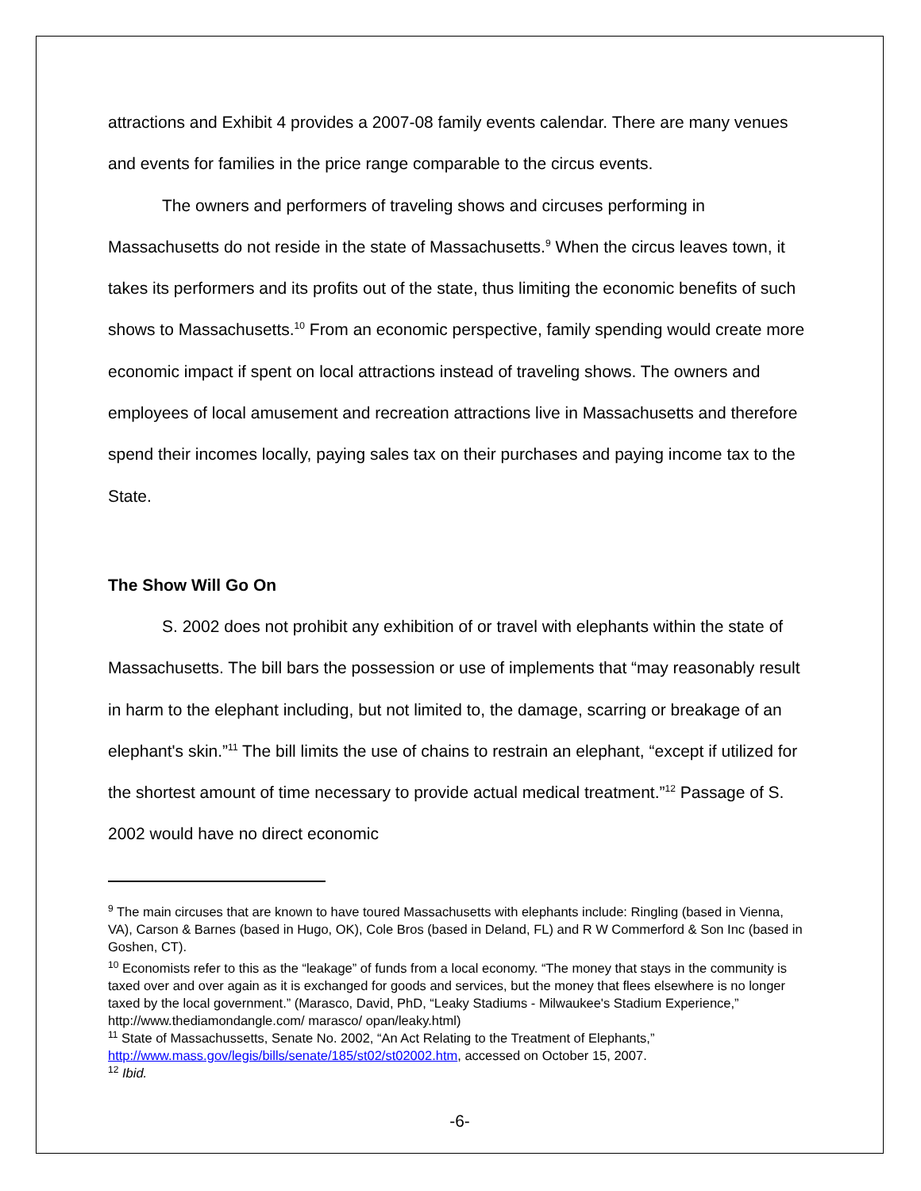attractions and Exhibit 4 provides a 2007-08 family events calendar. There are many venues and events for families in the price range comparable to the circus events.
The owners and performers of traveling shows and circuses performing in Massachusetts do not reside in the state of Massachusetts.<sup>9</sup> When the circus leaves town, it takes its performers and its profits out of the state, thus limiting the economic benefits of such shows to Massachusetts.<sup>10</sup> From an economic perspective, family spending would create more economic impact if spent on local attractions instead of traveling shows. The owners and employees of local amusement and recreation attractions live in Massachusetts and therefore spend their incomes locally, paying sales tax on their purchases and paying income tax to the State.
The Show Will Go On
S. 2002 does not prohibit any exhibition of or travel with elephants within the state of Massachusetts. The bill bars the possession or use of implements that “may reasonably result in harm to the elephant including, but not limited to, the damage, scarring or breakage of an elephant's skin.”<sup>11</sup> The bill limits the use of chains to restrain an elephant, “except if utilized for the shortest amount of time necessary to provide actual medical treatment.”<sup>12</sup> Passage of S. 2002 would have no direct economic
<sup>9</sup> The main circuses that are known to have toured Massachusetts with elephants include: Ringling (based in Vienna, VA), Carson & Barnes (based in Hugo, OK), Cole Bros (based in Deland, FL) and R W Commerford & Son Inc (based in Goshen, CT).
<sup>10</sup> Economists refer to this as the “leakage” of funds from a local economy. “The money that stays in the community is taxed over and over again as it is exchanged for goods and services, but the money that flees elsewhere is no longer taxed by the local government.” (Marasco, David, PhD, “Leaky Stadiums - Milwaukee's Stadium Experience,” http://www.thediamondangle.com/ marasco/ opan/leaky.html)
<sup>11</sup> State of Massachussetts, Senate No. 2002, “An Act Relating to the Treatment of Elephants,” http://www.mass.gov/legis/bills/senate/185/st02/st02002.htm, accessed on October 15, 2007.
<sup>12</sup> Ibid.
-6-